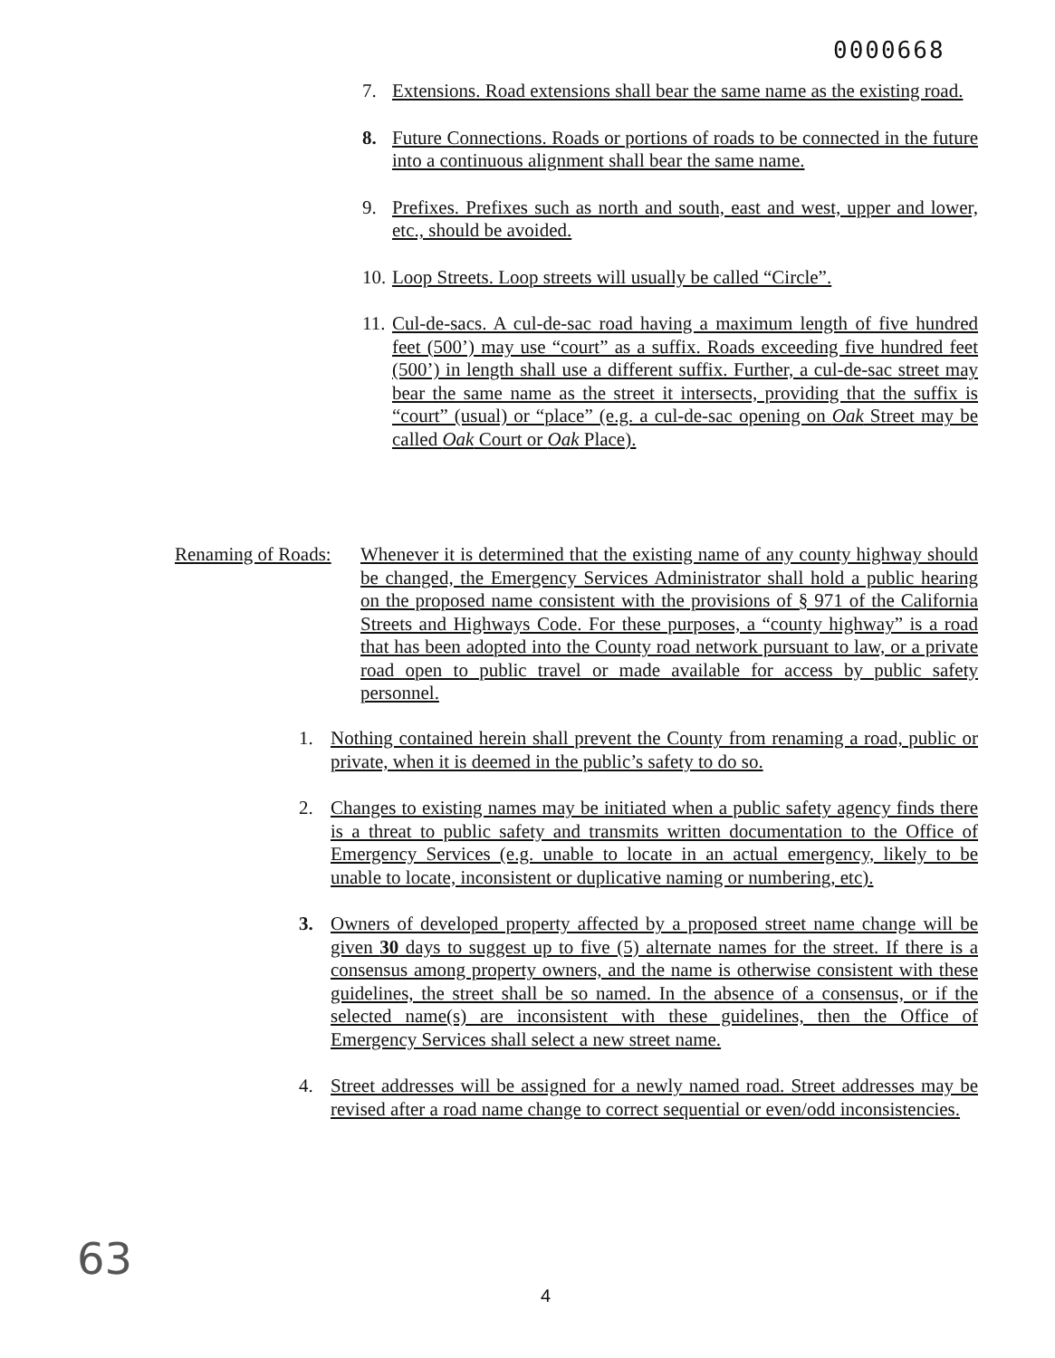0000668
7. Extensions. Road extensions shall bear the same name as the existing road.
8. Future Connections. Roads or portions of roads to be connected in the future into a continuous alignment shall bear the same name.
9. Prefixes. Prefixes such as north and south, east and west, upper and lower, etc., should be avoided.
10. Loop Streets. Loop streets will usually be called “Circle”.
11. Cul-de-sacs. A cul-de-sac road having a maximum length of five hundred feet (500’) may use “court” as a suffix. Roads exceeding five hundred feet (500’) in length shall use a different suffix. Further, a cul-de-sac street may bear the same name as the street it intersects, providing that the suffix is “court” (usual) or “place” (e.g. a cul-de-sac opening on Oak Street may be called Oak Court or Oak Place).
Renaming of Roads: Whenever it is determined that the existing name of any county highway should be changed, the Emergency Services Administrator shall hold a public hearing on the proposed name consistent with the provisions of § 971 of the California Streets and Highways Code. For these purposes, a “county highway” is a road that has been adopted into the County road network pursuant to law, or a private road open to public travel or made available for access by public safety personnel.
1. Nothing contained herein shall prevent the County from renaming a road, public or private, when it is deemed in the public’s safety to do so.
2. Changes to existing names may be initiated when a public safety agency finds there is a threat to public safety and transmits written documentation to the Office of Emergency Services (e.g. unable to locate in an actual emergency, likely to be unable to locate, inconsistent or duplicative naming or numbering, etc).
3. Owners of developed property affected by a proposed street name change will be given 30 days to suggest up to five (5) alternate names for the street. If there is a consensus among property owners, and the name is otherwise consistent with these guidelines, the street shall be so named. In the absence of a consensus, or if the selected name(s) are inconsistent with these guidelines, then the Office of Emergency Services shall select a new street name.
4. Street addresses will be assigned for a newly named road. Street addresses may be revised after a road name change to correct sequential or even/odd inconsistencies.
63
4